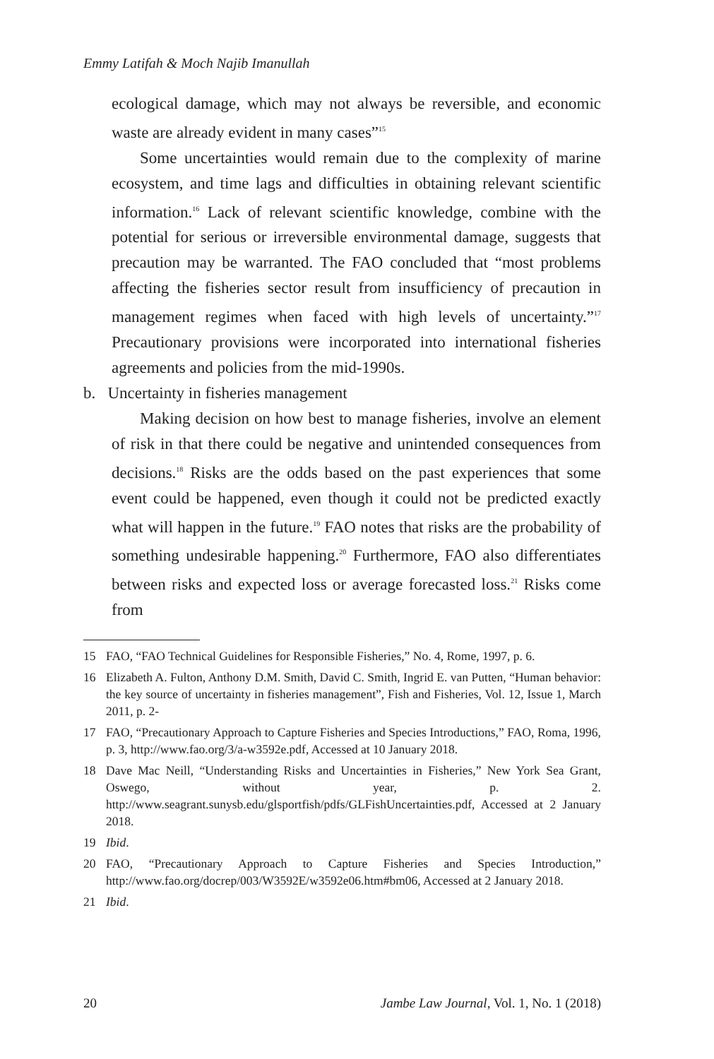Emmy Latifah & Moch Najib Imanullah
ecological damage, which may not always be reversible, and economic waste are already evident in many cases”<sup>15</sup>
Some uncertainties would remain due to the complexity of marine ecosystem, and time lags and difficulties in obtaining relevant scientific information.<sup>16</sup> Lack of relevant scientific knowledge, combine with the potential for serious or irreversible environmental damage, suggests that precaution may be warranted. The FAO concluded that “most problems affecting the fisheries sector result from insufficiency of precaution in management regimes when faced with high levels of uncertainty.”<sup>17</sup> Precautionary provisions were incorporated into international fisheries agreements and policies from the mid-1990s.
b. Uncertainty in fisheries management
Making decision on how best to manage fisheries, involve an element of risk in that there could be negative and unintended consequences from decisions.<sup>18</sup> Risks are the odds based on the past experiences that some event could be happened, even though it could not be predicted exactly what will happen in the future.<sup>19</sup> FAO notes that risks are the probability of something undesirable happening.<sup>20</sup> Furthermore, FAO also differentiates between risks and expected loss or average forecasted loss.<sup>21</sup> Risks come from
15 FAO, “FAO Technical Guidelines for Responsible Fisheries,” No. 4, Rome, 1997, p. 6.
16 Elizabeth A. Fulton, Anthony D.M. Smith, David C. Smith, Ingrid E. van Putten, “Human behavior: the key source of uncertainty in fisheries management”, Fish and Fisheries, Vol. 12, Issue 1, March 2011, p. 2-
17 FAO, “Precautionary Approach to Capture Fisheries and Species Introductions,” FAO, Roma, 1996, p. 3, http://www.fao.org/3/a-w3592e.pdf, Accessed at 10 January 2018.
18 Dave Mac Neill, “Understanding Risks and Uncertainties in Fisheries,” New York Sea Grant, Oswego, without year, p. 2. http://www.seagrant.sunysb.edu/glsportfish/pdfs/GLFishUncertainties.pdf, Accessed at 2 January 2018.
19 Ibid.
20 FAO, “Precautionary Approach to Capture Fisheries and Species Introduction,” http://www.fao.org/docrep/003/W3592E/w3592e06.htm#bm06, Accessed at 2 January 2018.
21 Ibid.
20 Jambe Law Journal, Vol. 1, No. 1 (2018)